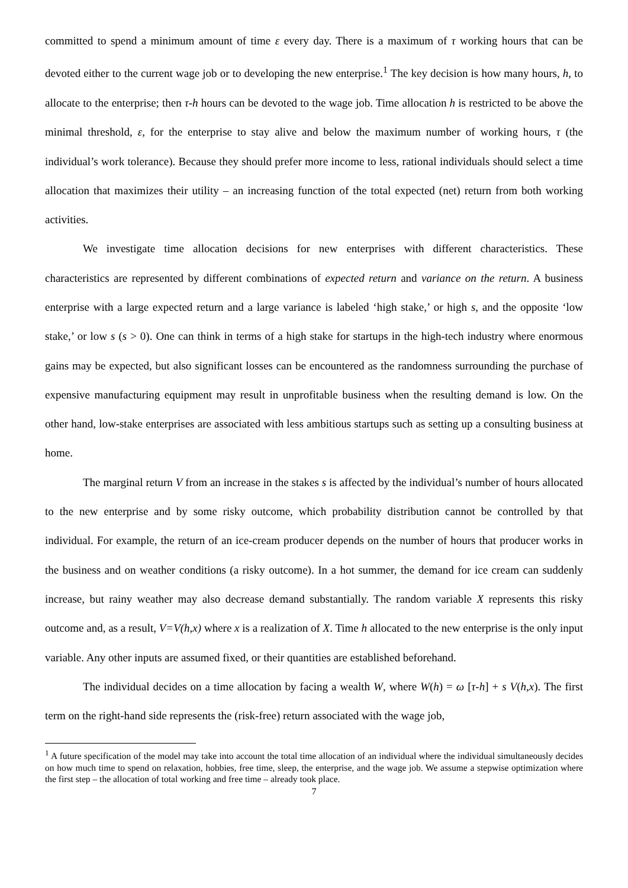committed to spend a minimum amount of time ε every day. There is a maximum of τ working hours that can be devoted either to the current wage job or to developing the new enterprise.<sup>1</sup> The key decision is how many hours, h, to allocate to the enterprise; then τ-h hours can be devoted to the wage job. Time allocation h is restricted to be above the minimal threshold, ε, for the enterprise to stay alive and below the maximum number of working hours, τ (the individual’s work tolerance). Because they should prefer more income to less, rational individuals should select a time allocation that maximizes their utility – an increasing function of the total expected (net) return from both working activities.
We investigate time allocation decisions for new enterprises with different characteristics. These characteristics are represented by different combinations of expected return and variance on the return. A business enterprise with a large expected return and a large variance is labeled ‘high stake,’ or high s, and the opposite ‘low stake,’ or low s (s > 0). One can think in terms of a high stake for startups in the high-tech industry where enormous gains may be expected, but also significant losses can be encountered as the randomness surrounding the purchase of expensive manufacturing equipment may result in unprofitable business when the resulting demand is low. On the other hand, low-stake enterprises are associated with less ambitious startups such as setting up a consulting business at home.
The marginal return V from an increase in the stakes s is affected by the individual’s number of hours allocated to the new enterprise and by some risky outcome, which probability distribution cannot be controlled by that individual. For example, the return of an ice-cream producer depends on the number of hours that producer works in the business and on weather conditions (a risky outcome). In a hot summer, the demand for ice cream can suddenly increase, but rainy weather may also decrease demand substantially. The random variable X represents this risky outcome and, as a result, V=V(h,x) where x is a realization of X. Time h allocated to the new enterprise is the only input variable. Any other inputs are assumed fixed, or their quantities are established beforehand.
The individual decides on a time allocation by facing a wealth W, where W(h) = ω [τ-h] + s V(h,x). The first term on the right-hand side represents the (risk-free) return associated with the wage job,
<sup>1</sup> A future specification of the model may take into account the total time allocation of an individual where the individual simultaneously decides on how much time to spend on relaxation, hobbies, free time, sleep, the enterprise, and the wage job. We assume a stepwise optimization where the first step – the allocation of total working and free time – already took place.
7